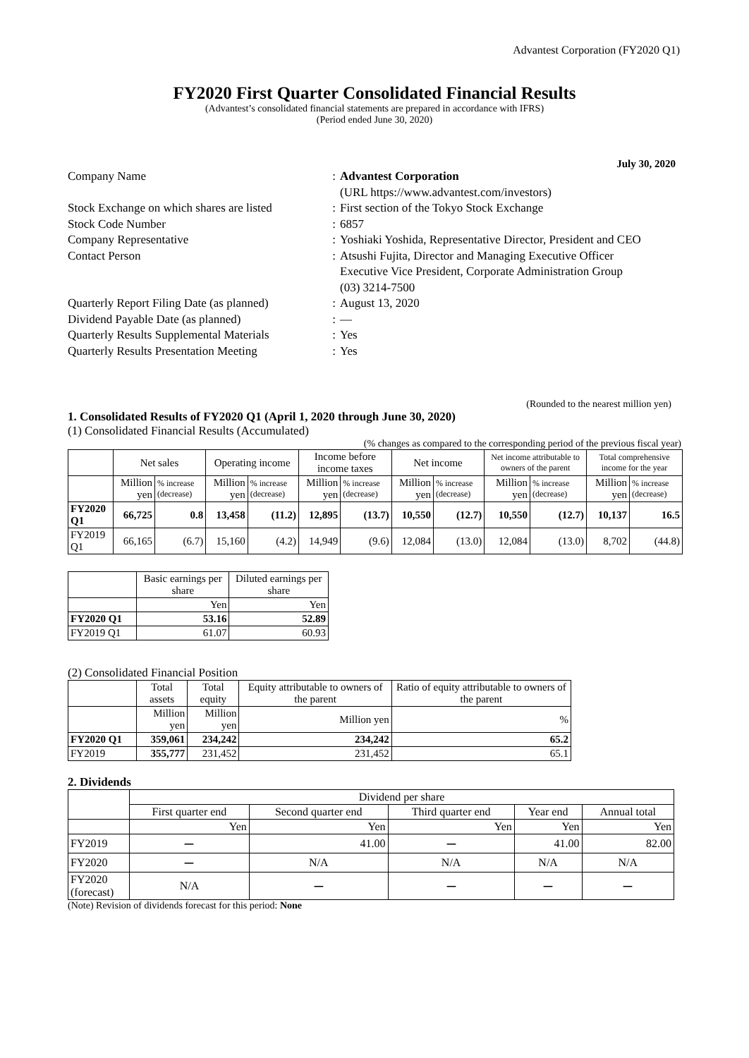Advantest Corporation (FY2020 Q1)
FY2020 First Quarter Consolidated Financial Results
(Advantest’s consolidated financial statements are prepared in accordance with IFRS)
(Period ended June 30, 2020)
July 30, 2020
| Company Name | : | Advantest Corporation (URL https://www.advantest.com/investors) |
| Stock Exchange on which shares are listed | : | First section of the Tokyo Stock Exchange |
| Stock Code Number | : | 6857 |
| Company Representative | : | Yoshiaki Yoshida, Representative Director, President and CEO |
| Contact Person | : | Atsushi Fujita, Director and Managing Executive Officer Executive Vice President, Corporate Administration Group (03) 3214-7500 |
| Quarterly Report Filing Date (as planned) | : | August 13, 2020 |
| Dividend Payable Date (as planned) | : | — |
| Quarterly Results Supplemental Materials | : | Yes |
| Quarterly Results Presentation Meeting | : | Yes |
(Rounded to the nearest million yen)
1. Consolidated Results of FY2020 Q1 (April 1, 2020 through June 30, 2020)
(1) Consolidated Financial Results (Accumulated)
(% changes as compared to the corresponding period of the previous fiscal year)
| | Net sales | | Operating income | | Income before income taxes | | Net income | | Net income attributable to owners of the parent | | Total comprehensive income for the year | |
| --- | --- | --- | --- | --- | --- | --- | --- | --- | --- | --- | --- | --- |
| | Million yen | % increase (decrease) | Million yen | % increase (decrease) | Million yen | % increase (decrease) | Million yen | % increase (decrease) | Million yen | % increase (decrease) | Million yen | % increase (decrease) |
| FY2020 Q1 | 66,725 | 0.8 | 13,458 | (11.2) | 12,895 | (13.7) | 10,550 | (12.7) | 10,550 | (12.7) | 10,137 | 16.5 |
| FY2019 Q1 | 66,165 | (6.7) | 15,160 | (4.2) | 14,949 | (9.6) | 12,084 | (13.0) | 12,084 | (13.0) | 8,702 | (44.8) |
| | Basic earnings per share | Diluted earnings per share |
| --- | --- | --- |
| | Yen | Yen |
| FY2020 Q1 | 53.16 | 52.89 |
| FY2019 Q1 | 61.07 | 60.93 |
(2) Consolidated Financial Position
| | Total assets | Total equity | Equity attributable to owners of the parent | Ratio of equity attributable to owners of the parent |
| --- | --- | --- | --- | --- |
| | Million yen | Million yen | Million yen | % |
| FY2020 Q1 | 359,061 | 234,242 | 234,242 | 65.2 |
| FY2019 | 355,777 | 231,452 | 231,452 | 65.1 |
2. Dividends
| | Dividend per share | | | | |
| --- | --- | --- | --- | --- | --- |
| | First quarter end | Second quarter end | Third quarter end | Year end | Annual total |
| | Yen | Yen | Yen | Yen | Yen |
| FY2019 | ー | 41.00 | ー | 41.00 | 82.00 |
| FY2020 | ー | N/A | N/A | N/A | N/A |
| FY2020 (forecast) | N/A | ー | ー | ー | ー |
(Note) Revision of dividends forecast for this period: None